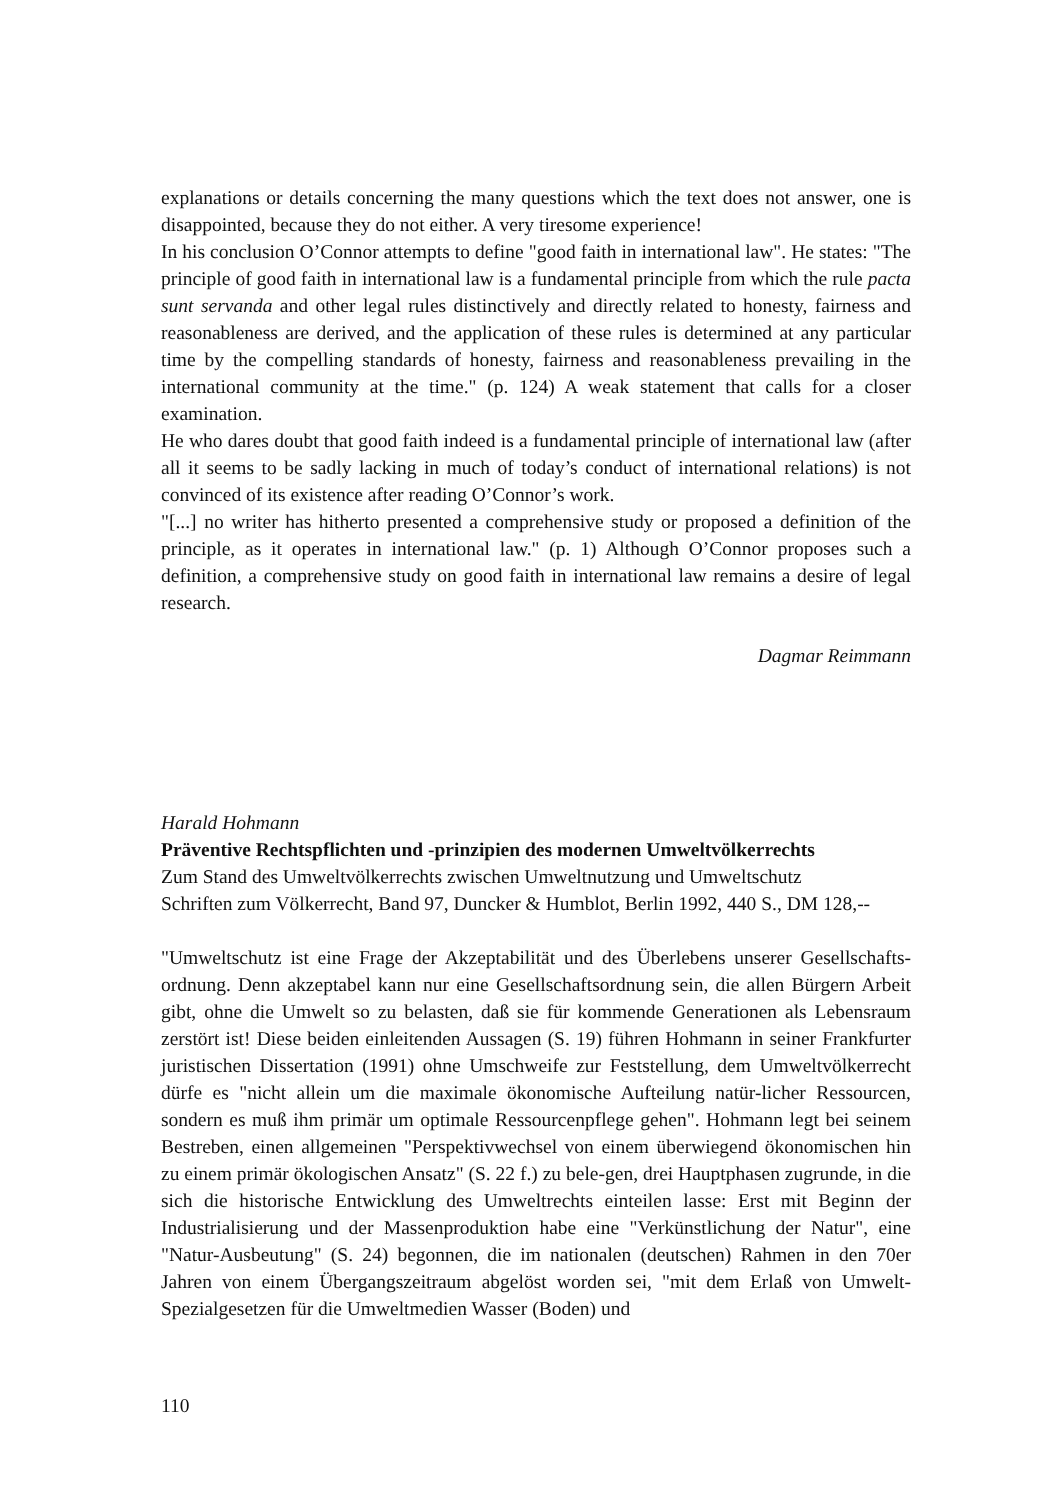explanations or details concerning the many questions which the text does not answer, one is disappointed, because they do not either. A very tiresome experience!
In his conclusion O’Connor attempts to define "good faith in international law". He states: "The principle of good faith in international law is a fundamental principle from which the rule pacta sunt servanda and other legal rules distinctively and directly related to honesty, fairness and reasonableness are derived, and the application of these rules is determined at any particular time by the compelling standards of honesty, fairness and reasonableness prevailing in the international community at the time." (p. 124) A weak statement that calls for a closer examination.
He who dares doubt that good faith indeed is a fundamental principle of international law (after all it seems to be sadly lacking in much of today’s conduct of international relations) is not convinced of its existence after reading O’Connor’s work.
"[...] no writer has hitherto presented a comprehensive study or proposed a definition of the principle, as it operates in international law." (p. 1) Although O’Connor proposes such a definition, a comprehensive study on good faith in international law remains a desire of legal research.
Dagmar Reimmann
Harald Hohmann
Präventive Rechtspflichten und -prinzipien des modernen Umweltvölkerrechts
Zum Stand des Umweltvölkerrechts zwischen Umweltnutzung und Umweltschutz
Schriften zum Völkerrecht, Band 97, Duncker & Humblot, Berlin 1992, 440 S., DM 128,--
"Umweltschutz ist eine Frage der Akzeptabilität und des Überlebens unserer Gesellschafts-ordnung. Denn akzeptabel kann nur eine Gesellschaftsordnung sein, die allen Bürgern Arbeit gibt, ohne die Umwelt so zu belasten, daß sie für kommende Generationen als Lebensraum zerstört ist! Diese beiden einleitenden Aussagen (S. 19) führen Hohmann in seiner Frankfurter juristischen Dissertation (1991) ohne Umschweife zur Feststellung, dem Umweltvölkerrecht dürfe es "nicht allein um die maximale ökonomische Aufteilung natür-licher Ressourcen, sondern es muß ihm primär um optimale Ressourcenpflege gehen". Hohmann legt bei seinem Bestreben, einen allgemeinen "Perspektivwechsel von einem überwiegend ökonomischen hin zu einem primär ökologischen Ansatz" (S. 22 f.) zu bele-gen, drei Hauptphasen zugrunde, in die sich die historische Entwicklung des Umweltrechts einteilen lasse: Erst mit Beginn der Industrialisierung und der Massenproduktion habe eine "Verkünstlichung der Natur", eine "Natur-Ausbeutung" (S. 24) begonnen, die im nationalen (deutschen) Rahmen in den 70er Jahren von einem Übergangszeitraum abgelöst worden sei, "mit dem Erlaß von Umwelt-Spezialgesetzen für die Umweltmedien Wasser (Boden) und
110